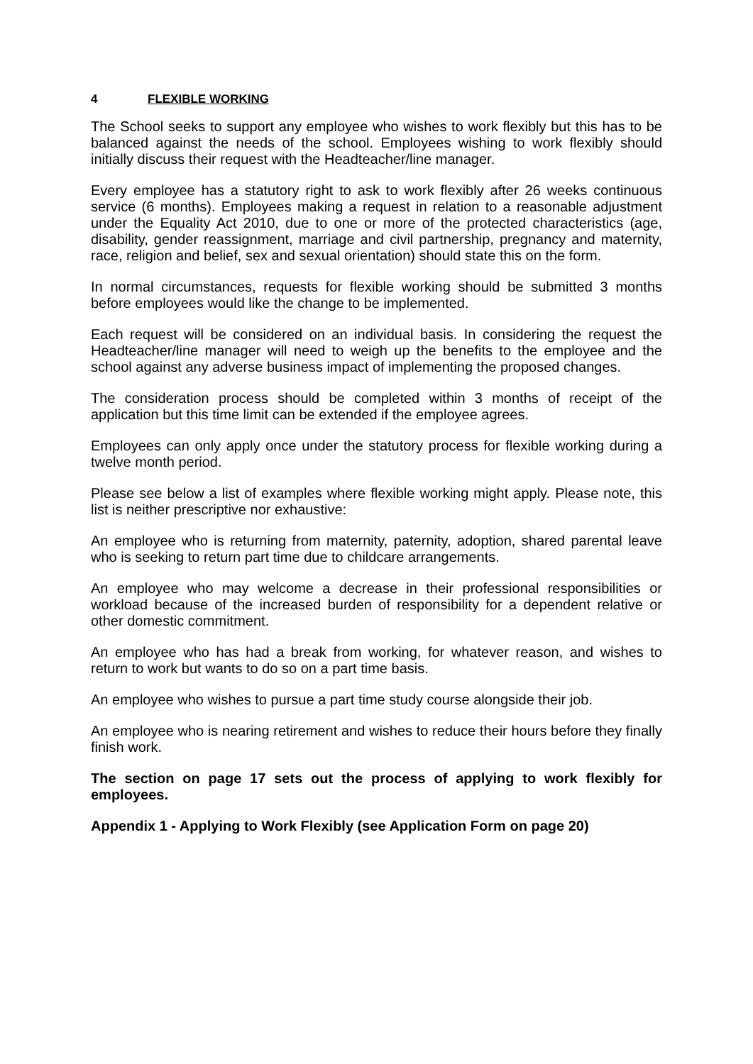4 FLEXIBLE WORKING
The School seeks to support any employee who wishes to work flexibly but this has to be balanced against the needs of the school. Employees wishing to work flexibly should initially discuss their request with the Headteacher/line manager.
Every employee has a statutory right to ask to work flexibly after 26 weeks continuous service (6 months). Employees making a request in relation to a reasonable adjustment under the Equality Act 2010, due to one or more of the protected characteristics (age, disability, gender reassignment, marriage and civil partnership, pregnancy and maternity, race, religion and belief, sex and sexual orientation) should state this on the form.
In normal circumstances, requests for flexible working should be submitted 3 months before employees would like the change to be implemented.
Each request will be considered on an individual basis. In considering the request the Headteacher/line manager will need to weigh up the benefits to the employee and the school against any adverse business impact of implementing the proposed changes.
The consideration process should be completed within 3 months of receipt of the application but this time limit can be extended if the employee agrees.
Employees can only apply once under the statutory process for flexible working during a twelve month period.
Please see below a list of examples where flexible working might apply. Please note, this list is neither prescriptive nor exhaustive:
An employee who is returning from maternity, paternity, adoption, shared parental leave who is seeking to return part time due to childcare arrangements.
An employee who may welcome a decrease in their professional responsibilities or workload because of the increased burden of responsibility for a dependent relative or other domestic commitment.
An employee who has had a break from working, for whatever reason, and wishes to return to work but wants to do so on a part time basis.
An employee who wishes to pursue a part time study course alongside their job.
An employee who is nearing retirement and wishes to reduce their hours before they finally finish work.
The section on page 17 sets out the process of applying to work flexibly for employees.
Appendix 1 - Applying to Work Flexibly (see Application Form on page 20)